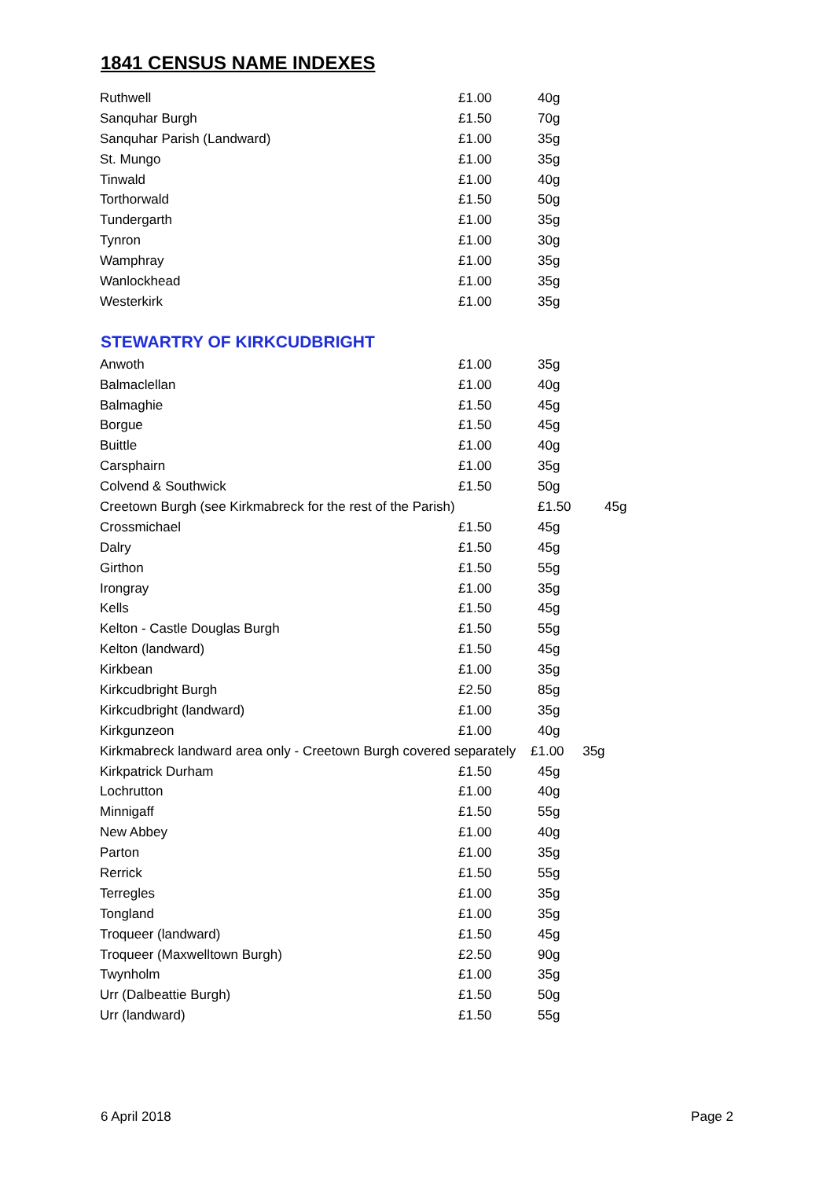1841 CENSUS NAME INDEXES
| Ruthwell | £1.00 | 40g |
| Sanquhar Burgh | £1.50 | 70g |
| Sanquhar Parish (Landward) | £1.00 | 35g |
| St. Mungo | £1.00 | 35g |
| Tinwald | £1.00 | 40g |
| Torthorwald | £1.50 | 50g |
| Tundergarth | £1.00 | 35g |
| Tynron | £1.00 | 30g |
| Wamphray | £1.00 | 35g |
| Wanlockhead | £1.00 | 35g |
| Westerkirk | £1.00 | 35g |
STEWARTRY OF KIRKCUDBRIGHT
| Anwoth | £1.00 | 35g |
| Balmaclellan | £1.00 | 40g |
| Balmaghie | £1.50 | 45g |
| Borgue | £1.50 | 45g |
| Buittle | £1.00 | 40g |
| Carsphairn | £1.00 | 35g |
| Colvend & Southwick | £1.50 | 50g |
| Creetown Burgh (see Kirkmabreck for the rest of the Parish) | | £1.50 45g |
| Crossmichael | £1.50 | 45g |
| Dalry | £1.50 | 45g |
| Girthon | £1.50 | 55g |
| Irongray | £1.00 | 35g |
| Kells | £1.50 | 45g |
| Kelton - Castle Douglas Burgh | £1.50 | 55g |
| Kelton (landward) | £1.50 | 45g |
| Kirkbean | £1.00 | 35g |
| Kirkcudbright Burgh | £2.50 | 85g |
| Kirkcudbright (landward) | £1.00 | 35g |
| Kirkgunzeon | £1.00 | 40g |
| Kirkmabreck landward area only - Creetown Burgh covered separately £1.00 35g | | |
| Kirkpatrick Durham | £1.50 | 45g |
| Lochrutton | £1.00 | 40g |
| Minnigaff | £1.50 | 55g |
| New Abbey | £1.00 | 40g |
| Parton | £1.00 | 35g |
| Rerrick | £1.50 | 55g |
| Terregles | £1.00 | 35g |
| Tongland | £1.00 | 35g |
| Troqueer (landward) | £1.50 | 45g |
| Troqueer (Maxwelltown Burgh) | £2.50 | 90g |
| Twynholm | £1.00 | 35g |
| Urr (Dalbeattie Burgh) | £1.50 | 50g |
| Urr (landward) | £1.50 | 55g |
6 April 2018 Page 2